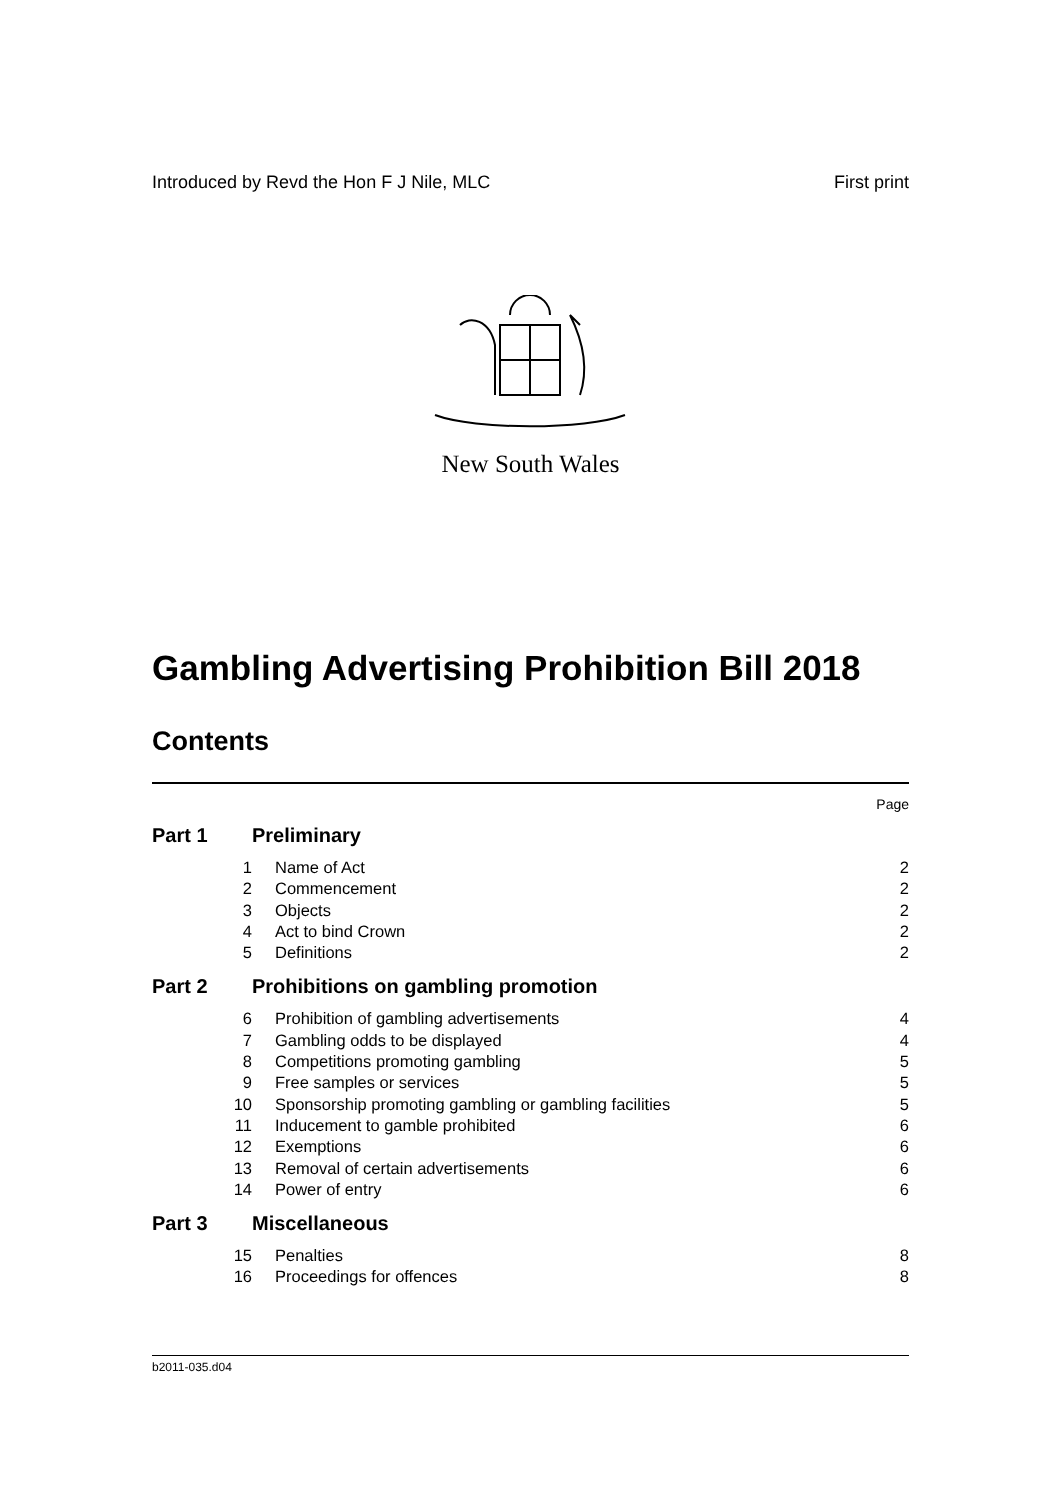Introduced by Revd the Hon F J Nile, MLC First print
New South Wales
Gambling Advertising Prohibition Bill 2018
Contents
Page
Part 1 Preliminary
1 Name of Act 2
2 Commencement 2
3 Objects 2
4 Act to bind Crown 2
5 Definitions 2
Part 2 Prohibitions on gambling promotion
6 Prohibition of gambling advertisements 4
7 Gambling odds to be displayed 4
8 Competitions promoting gambling 5
9 Free samples or services 5
10 Sponsorship promoting gambling or gambling facilities 5
11 Inducement to gamble prohibited 6
12 Exemptions 6
13 Removal of certain advertisements 6
14 Power of entry 6
Part 3 Miscellaneous
15 Penalties 8
16 Proceedings for offences 8
b2011-035.d04